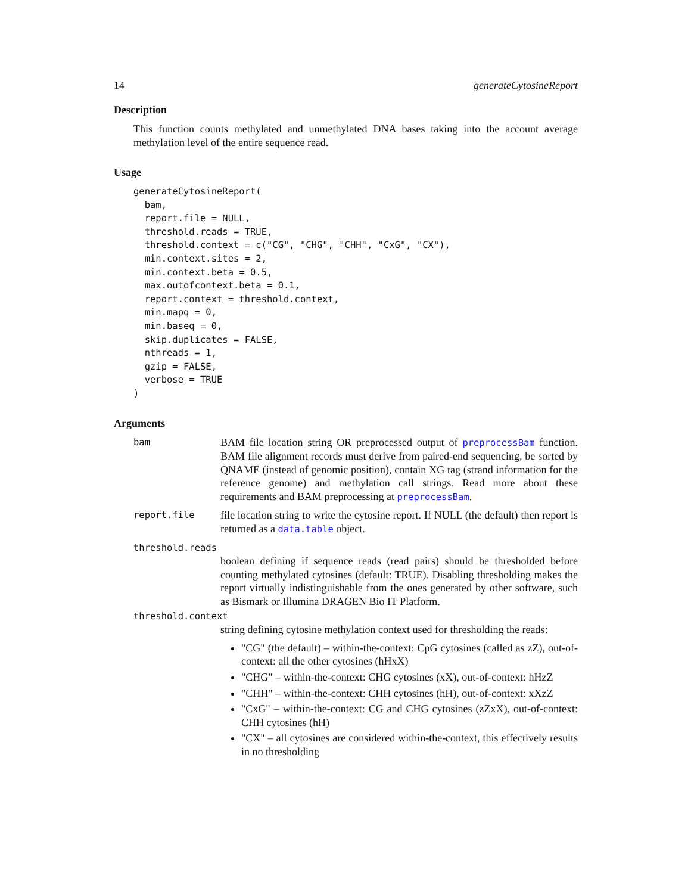14 generateCytosineReport
Description
This function counts methylated and unmethylated DNA bases taking into the account average methylation level of the entire sequence read.
Usage
generateCytosineReport(
  bam,
  report.file = NULL,
  threshold.reads = TRUE,
  threshold.context = c("CG", "CHG", "CHH", "CxG", "CX"),
  min.context.sites = 2,
  min.context.beta = 0.5,
  max.outofcontext.beta = 0.1,
  report.context = threshold.context,
  min.mapq = 0,
  min.baseq = 0,
  skip.duplicates = FALSE,
  nthreads = 1,
  gzip = FALSE,
  verbose = TRUE
)
Arguments
bam BAM file location string OR preprocessed output of preprocessBam function. BAM file alignment records must derive from paired-end sequencing, be sorted by QNAME (instead of genomic position), contain XG tag (strand information for the reference genome) and methylation call strings. Read more about these requirements and BAM preprocessing at preprocessBam.
report.file file location string to write the cytosine report. If NULL (the default) then report is returned as a data.table object.
threshold.reads
boolean defining if sequence reads (read pairs) should be thresholded before counting methylated cytosines (default: TRUE). Disabling thresholding makes the report virtually indistinguishable from the ones generated by other software, such as Bismark or Illumina DRAGEN Bio IT Platform.
threshold.context
string defining cytosine methylation context used for thresholding the reads:
"CG" (the default) – within-the-context: CpG cytosines (called as zZ), out-of-context: all the other cytosines (hHxX)
"CHG" – within-the-context: CHG cytosines (xX), out-of-context: hHzZ
"CHH" – within-the-context: CHH cytosines (hH), out-of-context: xXzZ
"CxG" – within-the-context: CG and CHG cytosines (zZxX), out-of-context: CHH cytosines (hH)
"CX" – all cytosines are considered within-the-context, this effectively results in no thresholding